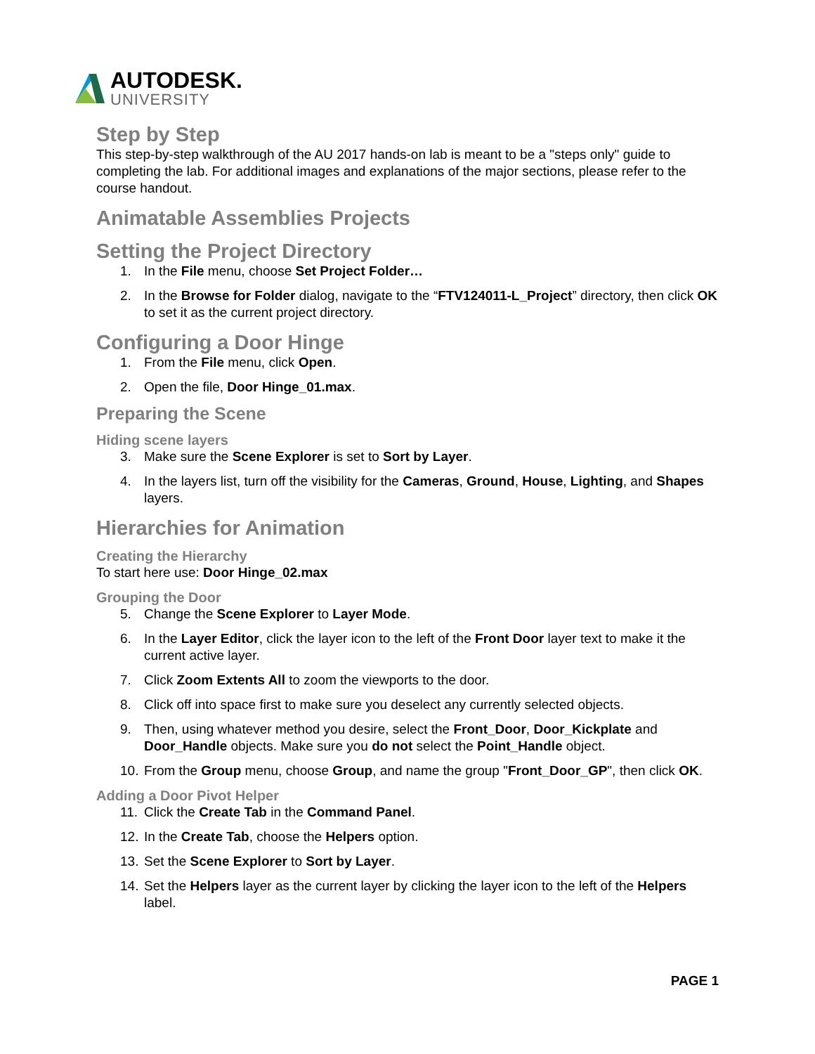AUTODESK.
UNIVERSITY
Step by Step
This step-by-step walkthrough of the AU 2017 hands-on lab is meant to be a "steps only" guide to completing the lab. For additional images and explanations of the major sections, please refer to the course handout.
Animatable Assemblies Projects
Setting the Project Directory
1. In the File menu, choose Set Project Folder…
2. In the Browse for Folder dialog, navigate to the “FTV124011-L_Project” directory, then click OK to set it as the current project directory.
Configuring a Door Hinge
1. From the File menu, click Open.
2. Open the file, Door Hinge_01.max.
Preparing the Scene
Hiding scene layers
3. Make sure the Scene Explorer is set to Sort by Layer.
4. In the layers list, turn off the visibility for the Cameras, Ground, House, Lighting, and Shapes layers.
Hierarchies for Animation
Creating the Hierarchy
To start here use: Door Hinge_02.max
Grouping the Door
5. Change the Scene Explorer to Layer Mode.
6. In the Layer Editor, click the layer icon to the left of the Front Door layer text to make it the current active layer.
7. Click Zoom Extents All to zoom the viewports to the door.
8. Click off into space first to make sure you deselect any currently selected objects.
9. Then, using whatever method you desire, select the Front_Door, Door_Kickplate and Door_Handle objects. Make sure you do not select the Point_Handle object.
10. From the Group menu, choose Group, and name the group "Front_Door_GP", then click OK.
Adding a Door Pivot Helper
11. Click the Create Tab in the Command Panel.
12. In the Create Tab, choose the Helpers option.
13. Set the Scene Explorer to Sort by Layer.
14. Set the Helpers layer as the current layer by clicking the layer icon to the left of the Helpers label.
PAGE 1